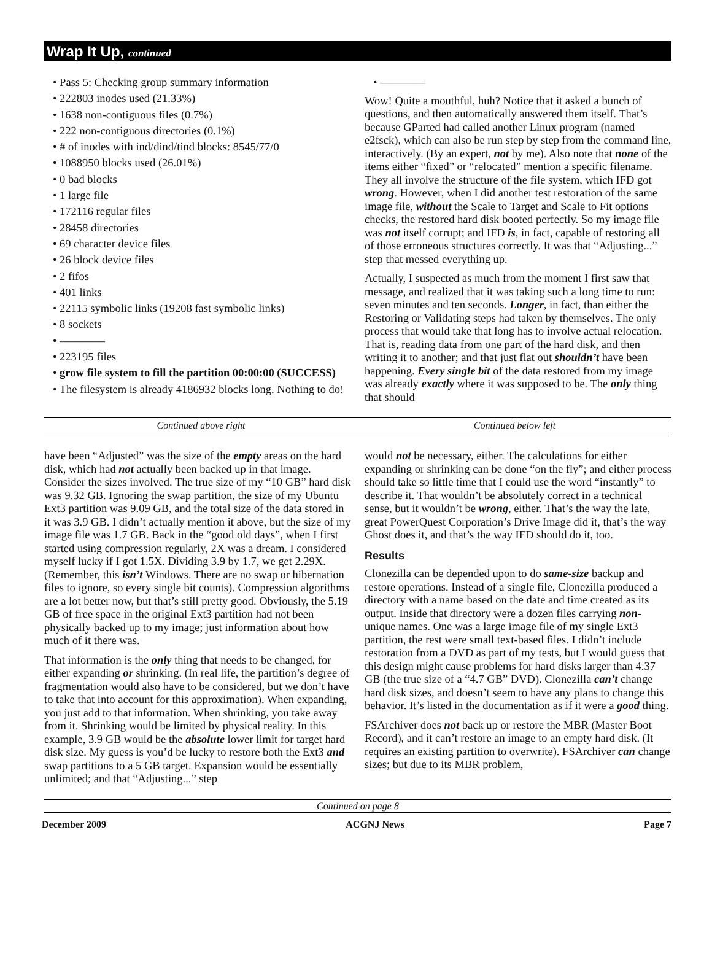Wrap It Up, continued
• Pass 5: Checking group summary information
• 222803 inodes used (21.33%)
• 1638 non-contiguous files (0.7%)
• 222 non-contiguous directories (0.1%)
• # of inodes with ind/dind/tind blocks: 8545/77/0
• 1088950 blocks used (26.01%)
• 0 bad blocks
• 1 large file
• 172116 regular files
• 28458 directories
• 69 character device files
• 26 block device files
• 2 fifos
• 401 links
• 22115 symbolic links (19208 fast symbolic links)
• 8 sockets
• ————
• 223195 files
• grow file system to fill the partition 00:00:00 (SUCCESS)
• The filesystem is already 4186932 blocks long. Nothing to do!
• ————
Wow! Quite a mouthful, huh? Notice that it asked a bunch of questions, and then automatically answered them itself. That’s because GParted had called another Linux program (named e2fsck), which can also be run step by step from the command line, interactively. (By an expert, not by me). Also note that none of the items either “fixed” or “relocated” mention a specific filename. They all involve the structure of the file system, which IFD got wrong. However, when I did another test restoration of the same image file, without the Scale to Target and Scale to Fit options checks, the restored hard disk booted perfectly. So my image file was not itself corrupt; and IFD is, in fact, capable of restoring all of those erroneous structures correctly. It was that “Adjusting...” step that messed everything up.
Actually, I suspected as much from the moment I first saw that message, and realized that it was taking such a long time to run: seven minutes and ten seconds. Longer, in fact, than either the Restoring or Validating steps had taken by themselves. The only process that would take that long has to involve actual relocation. That is, reading data from one part of the hard disk, and then writing it to another; and that just flat out shouldn’t have been happening. Every single bit of the data restored from my image was already exactly where it was supposed to be. The only thing that should
Continued above right Continued below left
have been “Adjusted” was the size of the empty areas on the hard disk, which had not actually been backed up in that image. Consider the sizes involved. The true size of my “10 GB” hard disk was 9.32 GB. Ignoring the swap partition, the size of my Ubuntu Ext3 partition was 9.09 GB, and the total size of the data stored in it was 3.9 GB. I didn’t actually mention it above, but the size of my image file was 1.7 GB. Back in the “good old days”, when I first started using compression regularly, 2X was a dream. I considered myself lucky if I got 1.5X. Dividing 3.9 by 1.7, we get 2.29X. (Remember, this isn’t Windows. There are no swap or hibernation files to ignore, so every single bit counts). Compression algorithms are a lot better now, but that’s still pretty good. Obviously, the 5.19 GB of free space in the original Ext3 partition had not been physically backed up to my image; just information about how much of it there was.
That information is the only thing that needs to be changed, for either expanding or shrinking. (In real life, the partition’s degree of fragmentation would also have to be considered, but we don’t have to take that into account for this approximation). When expanding, you just add to that information. When shrinking, you take away from it. Shrinking would be limited by physical reality. In this example, 3.9 GB would be the absolute lower limit for target hard disk size. My guess is you’d be lucky to restore both the Ext3 and swap partitions to a 5 GB target. Expansion would be essentially unlimited; and that “Adjusting...” step
would not be necessary, either. The calculations for either expanding or shrinking can be done “on the fly”; and either process should take so little time that I could use the word “instantly” to describe it. That wouldn’t be absolutely correct in a technical sense, but it wouldn’t be wrong, either. That’s the way the late, great PowerQuest Corporation’s Drive Image did it, that’s the way Ghost does it, and that’s the way IFD should do it, too.
Results
Clonezilla can be depended upon to do same-size backup and restore operations. Instead of a single file, Clonezilla produced a directory with a name based on the date and time created as its output. Inside that directory were a dozen files carrying non-unique names. One was a large image file of my single Ext3 partition, the rest were small text-based files. I didn’t include restoration from a DVD as part of my tests, but I would guess that this design might cause problems for hard disks larger than 4.37 GB (the true size of a “4.7 GB” DVD). Clonezilla can’t change hard disk sizes, and doesn’t seem to have any plans to change this behavior. It’s listed in the documentation as if it were a good thing.
FSArchiver does not back up or restore the MBR (Master Boot Record), and it can’t restore an image to an empty hard disk. (It requires an existing partition to overwrite). FSArchiver can change sizes; but due to its MBR problem,
Continued on page 8
December 2009 ACGNJ News Page 7